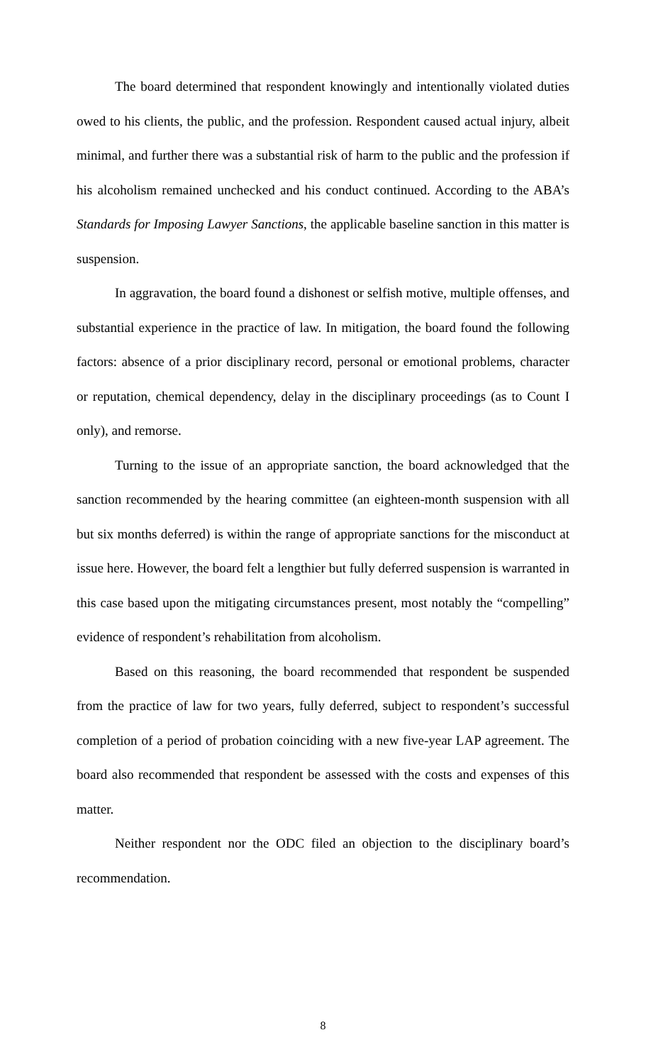The board determined that respondent knowingly and intentionally violated duties owed to his clients, the public, and the profession. Respondent caused actual injury, albeit minimal, and further there was a substantial risk of harm to the public and the profession if his alcoholism remained unchecked and his conduct continued. According to the ABA’s Standards for Imposing Lawyer Sanctions, the applicable baseline sanction in this matter is suspension.
In aggravation, the board found a dishonest or selfish motive, multiple offenses, and substantial experience in the practice of law. In mitigation, the board found the following factors: absence of a prior disciplinary record, personal or emotional problems, character or reputation, chemical dependency, delay in the disciplinary proceedings (as to Count I only), and remorse.
Turning to the issue of an appropriate sanction, the board acknowledged that the sanction recommended by the hearing committee (an eighteen-month suspension with all but six months deferred) is within the range of appropriate sanctions for the misconduct at issue here. However, the board felt a lengthier but fully deferred suspension is warranted in this case based upon the mitigating circumstances present, most notably the “compelling” evidence of respondent’s rehabilitation from alcoholism.
Based on this reasoning, the board recommended that respondent be suspended from the practice of law for two years, fully deferred, subject to respondent’s successful completion of a period of probation coinciding with a new five-year LAP agreement. The board also recommended that respondent be assessed with the costs and expenses of this matter.
Neither respondent nor the ODC filed an objection to the disciplinary board’s recommendation.
8